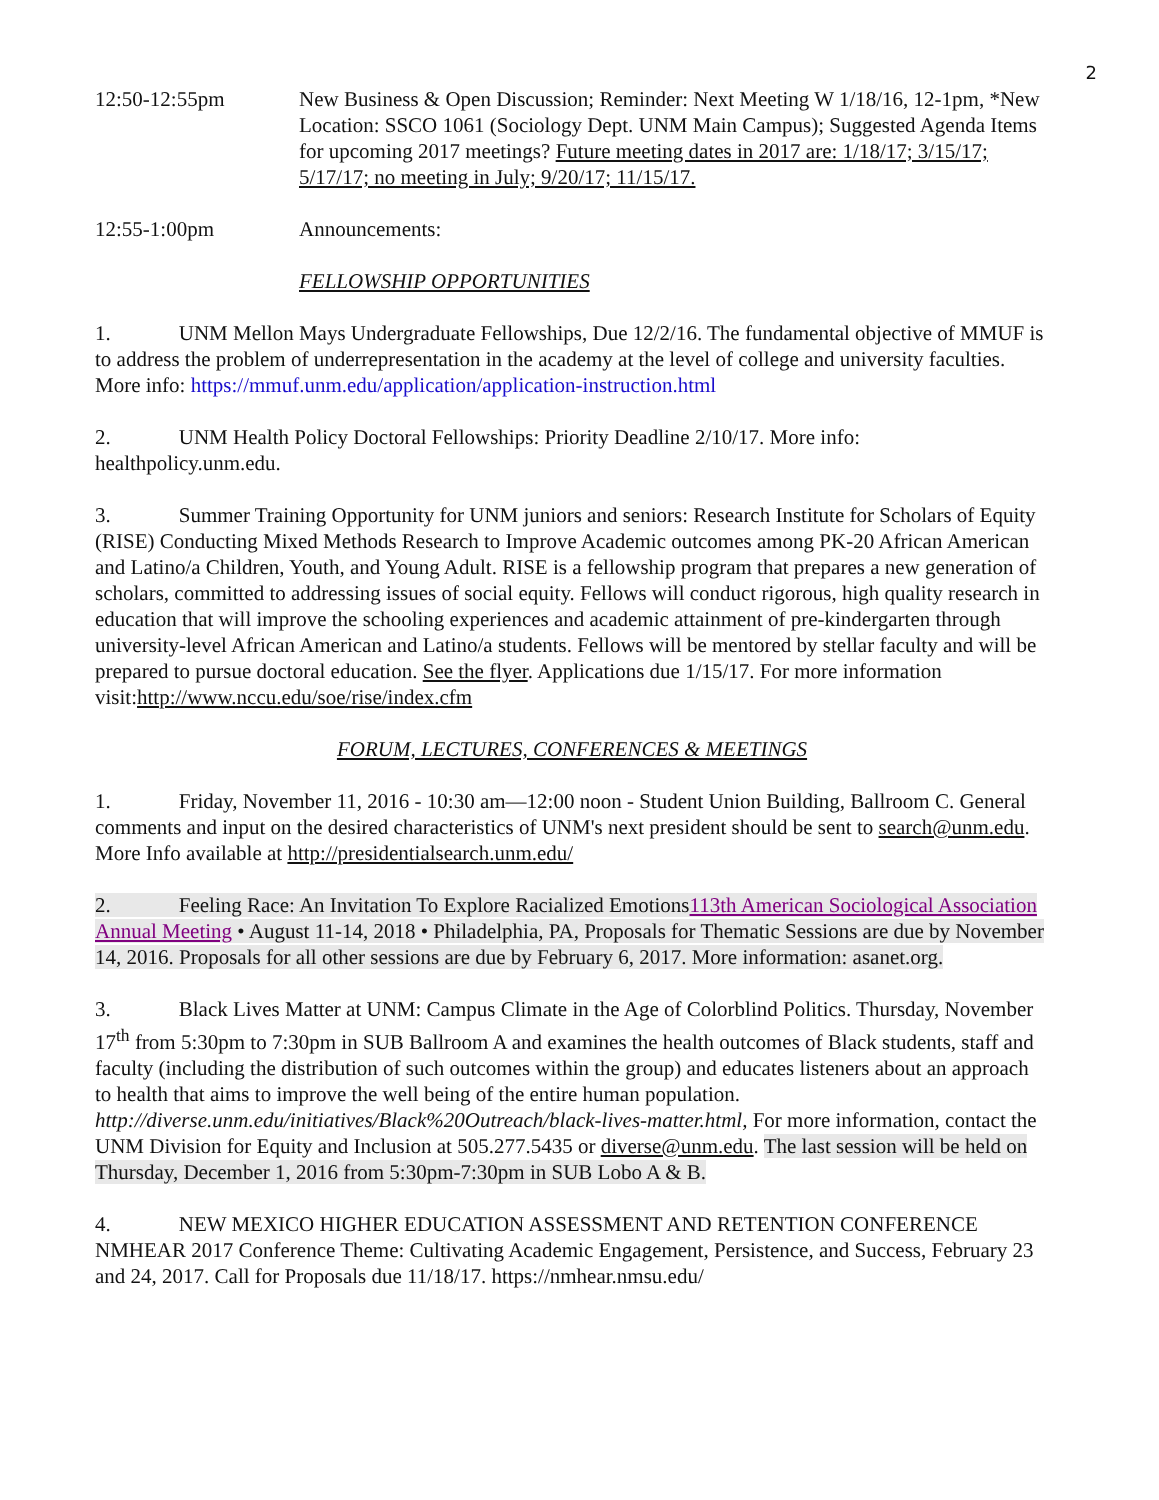2
12:50-12:55pm New Business & Open Discussion; Reminder: Next Meeting W 1/18/16, 12-1pm, *New Location: SSCO 1061 (Sociology Dept. UNM Main Campus); Suggested Agenda Items for upcoming 2017 meetings? Future meeting dates in 2017 are: 1/18/17; 3/15/17; 5/17/17; no meeting in July; 9/20/17; 11/15/17.
12:55-1:00pm Announcements:
FELLOWSHIP OPPORTUNITIES
1. UNM Mellon Mays Undergraduate Fellowships, Due 12/2/16. The fundamental objective of MMUF is to address the problem of underrepresentation in the academy at the level of college and university faculties. More info: https://mmuf.unm.edu/application/application-instruction.html
2. UNM Health Policy Doctoral Fellowships: Priority Deadline 2/10/17. More info: healthpolicy.unm.edu.
3. Summer Training Opportunity for UNM juniors and seniors: Research Institute for Scholars of Equity (RISE) Conducting Mixed Methods Research to Improve Academic outcomes among PK-20 African American and Latino/a Children, Youth, and Young Adult. RISE is a fellowship program that prepares a new generation of scholars, committed to addressing issues of social equity. Fellows will conduct rigorous, high quality research in education that will improve the schooling experiences and academic attainment of pre-kindergarten through university-level African American and Latino/a students. Fellows will be mentored by stellar faculty and will be prepared to pursue doctoral education. See the flyer. Applications due 1/15/17. For more information visit:http://www.nccu.edu/soe/rise/index.cfm
FORUM, LECTURES, CONFERENCES & MEETINGS
1. Friday, November 11, 2016 - 10:30 am—12:00 noon - Student Union Building, Ballroom C. General comments and input on the desired characteristics of UNM's next president should be sent to search@unm.edu. More Info available at http://presidentialsearch.unm.edu/
2. Feeling Race: An Invitation To Explore Racialized Emotions113th American Sociological Association Annual Meeting • August 11-14, 2018 • Philadelphia, PA, Proposals for Thematic Sessions are due by November 14, 2016. Proposals for all other sessions are due by February 6, 2017. More information: asanet.org.
3. Black Lives Matter at UNM: Campus Climate in the Age of Colorblind Politics. Thursday, November 17<sup>th</sup> from 5:30pm to 7:30pm in SUB Ballroom A and examines the health outcomes of Black students, staff and faculty (including the distribution of such outcomes within the group) and educates listeners about an approach to health that aims to improve the well being of the entire human population. http://diverse.unm.edu/initiatives/Black%20Outreach/black-lives-matter.html, For more information, contact the UNM Division for Equity and Inclusion at 505.277.5435 or diverse@unm.edu. The last session will be held on Thursday, December 1, 2016 from 5:30pm-7:30pm in SUB Lobo A & B.
4. NEW MEXICO HIGHER EDUCATION ASSESSMENT AND RETENTION CONFERENCE NMHEAR 2017 Conference Theme: Cultivating Academic Engagement, Persistence, and Success, February 23 and 24, 2017. Call for Proposals due 11/18/17. https://nmhear.nmsu.edu/